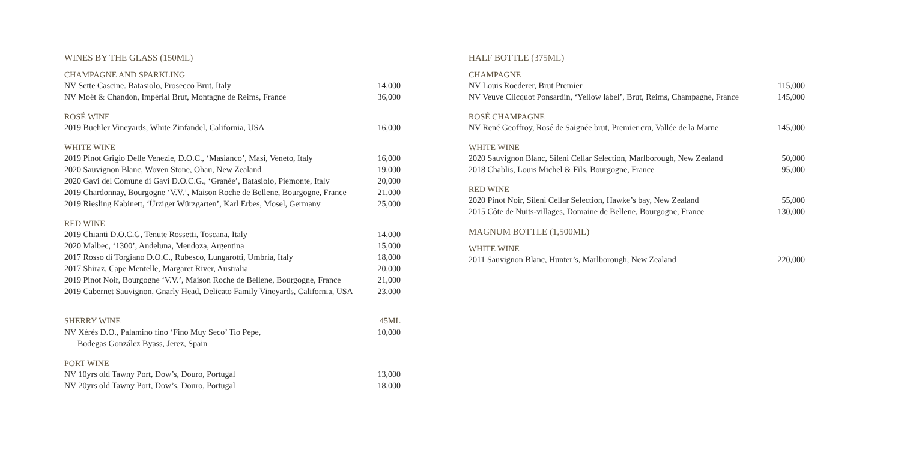WINES BY THE GLASS (150ML)
CHAMPAGNE AND SPARKLING
| NV Sette Cascine. Batasiolo, Prosecco Brut, Italy | 14,000 |
| NV Moët & Chandon, Impérial Brut, Montagne de Reims, France | 36,000 |
ROSÉ WINE
| 2019 Buehler Vineyards, White Zinfandel, California, USA | 16,000 |
WHITE WINE
| 2019 Pinot Grigio Delle Venezie, D.O.C., ‘Masianco’, Masi, Veneto, Italy | 16,000 |
| 2020 Sauvignon Blanc, Woven Stone, Ohau, New Zealand | 19,000 |
| 2020 Gavi del Comune di Gavi D.O.C.G., ‘Granée’, Batasiolo, Piemonte, Italy | 20,000 |
| 2019 Chardonnay, Bourgogne ‘V.V.’, Maison Roche de Bellene, Bourgogne, France | 21,000 |
| 2019 Riesling Kabinett, ‘Ürziger Würzgarten’, Karl Erbes, Mosel, Germany | 25,000 |
RED WINE
| 2019 Chianti D.O.C.G, Tenute Rossetti, Toscana, Italy | 14,000 |
| 2020 Malbec, ‘1300’, Andeluna, Mendoza, Argentina | 15,000 |
| 2017 Rosso di Torgiano D.O.C., Rubesco, Lungarotti, Umbria, Italy | 18,000 |
| 2017 Shiraz, Cape Mentelle, Margaret River, Australia | 20,000 |
| 2019 Pinot Noir, Bourgogne ‘V.V.’, Maison Roche de Bellene, Bourgogne, France | 21,000 |
| 2019 Cabernet Sauvignon, Gnarly Head, Delicato Family Vineyards, California, USA | 23,000 |
| SHERRY WINE | 45ML |
| NV Xérès D.O., Palamino fino ‘Fino Muy Seco’ Tio Pepe, | 10,000 |
| Bodegas González Byass, Jerez, Spain | |
PORT WINE
| NV 10yrs old Tawny Port, Dow’s, Douro, Portugal | 13,000 |
| NV 20yrs old Tawny Port, Dow’s, Douro, Portugal | 18,000 |
HALF BOTTLE (375ML)
CHAMPAGNE
| NV Louis Roederer, Brut Premier | 115,000 |
| NV Veuve Clicquot Ponsardin, ‘Yellow label’, Brut, Reims, Champagne, France | 145,000 |
ROSÉ CHAMPAGNE
| NV René Geoffroy, Rosé de Saignée brut, Premier cru, Vallée de la Marne | 145,000 |
WHITE WINE
| 2020 Sauvignon Blanc, Sileni Cellar Selection, Marlborough, New Zealand | 50,000 |
| 2018 Chablis, Louis Michel & Fils, Bourgogne, France | 95,000 |
RED WINE
| 2020 Pinot Noir, Sileni Cellar Selection, Hawke’s bay, New Zealand | 55,000 |
| 2015 Côte de Nuits-villages, Domaine de Bellene, Bourgogne, France | 130,000 |
MAGNUM BOTTLE (1,500ML)
WHITE WINE
| 2011 Sauvignon Blanc, Hunter’s, Marlborough, New Zealand | 220,000 |